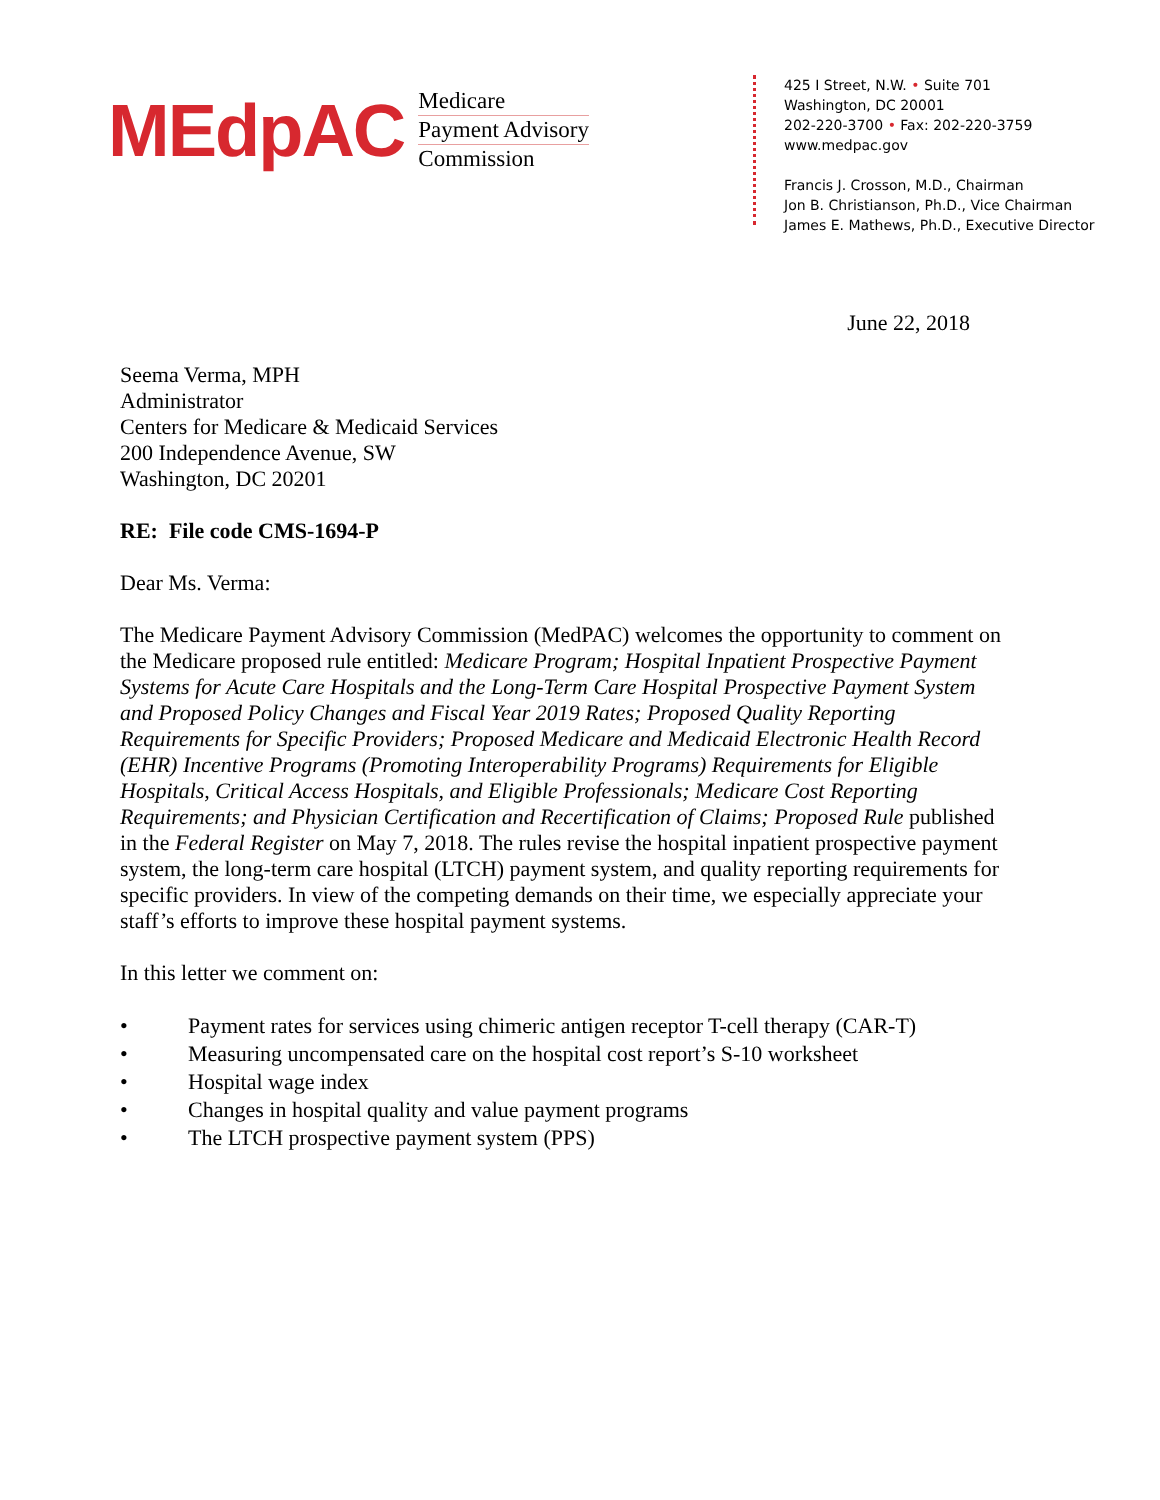MEdpAC
Medicare
Payment Advisory
Commission
425 I Street, N.W. • Suite 701
Washington, DC 20001
202-220-3700 • Fax: 202-220-3759
www.medpac.gov
Francis J. Crosson, M.D., Chairman
Jon B. Christianson, Ph.D., Vice Chairman
James E. Mathews, Ph.D., Executive Director
June 22, 2018
Seema Verma, MPH
Administrator
Centers for Medicare & Medicaid Services
200 Independence Avenue, SW
Washington, DC 20201
RE: File code CMS-1694-P
Dear Ms. Verma:
The Medicare Payment Advisory Commission (MedPAC) welcomes the opportunity to comment on the Medicare proposed rule entitled: Medicare Program; Hospital Inpatient Prospective Payment Systems for Acute Care Hospitals and the Long-Term Care Hospital Prospective Payment System and Proposed Policy Changes and Fiscal Year 2019 Rates; Proposed Quality Reporting Requirements for Specific Providers; Proposed Medicare and Medicaid Electronic Health Record (EHR) Incentive Programs (Promoting Interoperability Programs) Requirements for Eligible Hospitals, Critical Access Hospitals, and Eligible Professionals; Medicare Cost Reporting Requirements; and Physician Certification and Recertification of Claims; Proposed Rule published in the Federal Register on May 7, 2018. The rules revise the hospital inpatient prospective payment system, the long-term care hospital (LTCH) payment system, and quality reporting requirements for specific providers. In view of the competing demands on their time, we especially appreciate your staff’s efforts to improve these hospital payment systems.
In this letter we comment on:
• Payment rates for services using chimeric antigen receptor T-cell therapy (CAR-T)
• Measuring uncompensated care on the hospital cost report’s S-10 worksheet
• Hospital wage index
• Changes in hospital quality and value payment programs
• The LTCH prospective payment system (PPS)